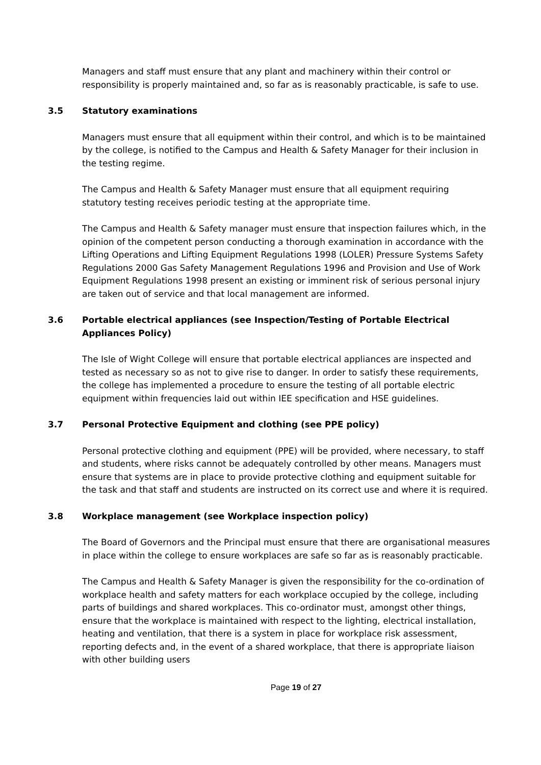Managers and staff must ensure that any plant and machinery within their control or responsibility is properly maintained and, so far as is reasonably practicable, is safe to use.
3.5 Statutory examinations
Managers must ensure that all equipment within their control, and which is to be maintained by the college, is notified to the Campus and Health & Safety Manager for their inclusion in the testing regime.
The Campus and Health & Safety Manager must ensure that all equipment requiring statutory testing receives periodic testing at the appropriate time.
The Campus and Health & Safety manager must ensure that inspection failures which, in the opinion of the competent person conducting a thorough examination in accordance with the Lifting Operations and Lifting Equipment Regulations 1998 (LOLER) Pressure Systems Safety Regulations 2000 Gas Safety Management Regulations 1996 and Provision and Use of Work Equipment Regulations 1998 present an existing or imminent risk of serious personal injury are taken out of service and that local management are informed.
3.6 Portable electrical appliances (see Inspection/Testing of Portable Electrical Appliances Policy)
The Isle of Wight College will ensure that portable electrical appliances are inspected and tested as necessary so as not to give rise to danger. In order to satisfy these requirements, the college has implemented a procedure to ensure the testing of all portable electric equipment within frequencies laid out within IEE specification and HSE guidelines.
3.7 Personal Protective Equipment and clothing (see PPE policy)
Personal protective clothing and equipment (PPE) will be provided, where necessary, to staff and students, where risks cannot be adequately controlled by other means. Managers must ensure that systems are in place to provide protective clothing and equipment suitable for the task and that staff and students are instructed on its correct use and where it is required.
3.8 Workplace management (see Workplace inspection policy)
The Board of Governors and the Principal must ensure that there are organisational measures in place within the college to ensure workplaces are safe so far as is reasonably practicable.
The Campus and Health & Safety Manager is given the responsibility for the co-ordination of workplace health and safety matters for each workplace occupied by the college, including parts of buildings and shared workplaces. This co-ordinator must, amongst other things, ensure that the workplace is maintained with respect to the lighting, electrical installation, heating and ventilation, that there is a system in place for workplace risk assessment, reporting defects and, in the event of a shared workplace, that there is appropriate liaison with other building users
Page 19 of 27